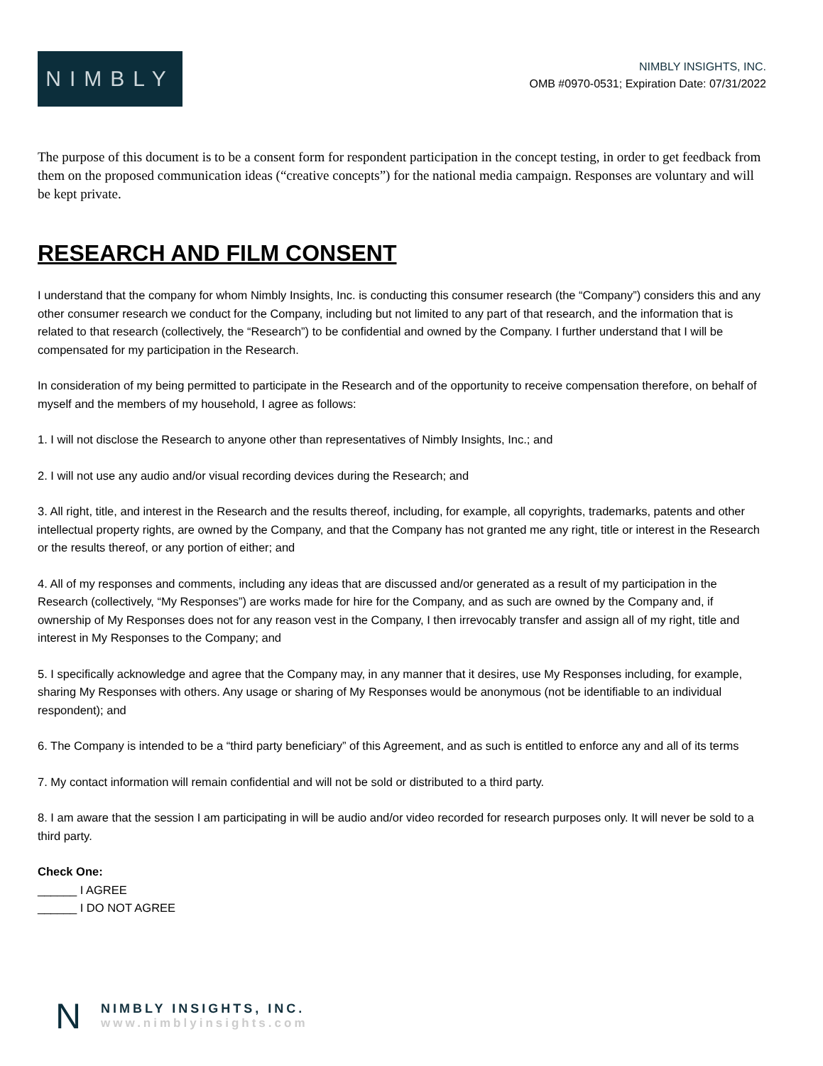NIMBLY
NIMBLY INSIGHTS, INC.
OMB #0970-0531; Expiration Date: 07/31/2022
The purpose of this document is to be a consent form for respondent participation in the concept testing, in order to get feedback from them on the proposed communication ideas (“creative concepts”) for the national media campaign. Responses are voluntary and will be kept private.
RESEARCH AND FILM CONSENT
I understand that the company for whom Nimbly Insights, Inc. is conducting this consumer research (the “Company”) considers this and any other consumer research we conduct for the Company, including but not limited to any part of that research, and the information that is related to that research (collectively, the “Research”) to be confidential and owned by the Company. I further understand that I will be compensated for my participation in the Research.
In consideration of my being permitted to participate in the Research and of the opportunity to receive compensation therefore, on behalf of myself and the members of my household, I agree as follows:
1. I will not disclose the Research to anyone other than representatives of Nimbly Insights, Inc.; and
2. I will not use any audio and/or visual recording devices during the Research; and
3. All right, title, and interest in the Research and the results thereof, including, for example, all copyrights, trademarks, patents and other intellectual property rights, are owned by the Company, and that the Company has not granted me any right, title or interest in the Research or the results thereof, or any portion of either; and
4. All of my responses and comments, including any ideas that are discussed and/or generated as a result of my participation in the Research (collectively, “My Responses”) are works made for hire for the Company, and as such are owned by the Company and, if ownership of My Responses does not for any reason vest in the Company, I then irrevocably transfer and assign all of my right, title and interest in My Responses to the Company; and
5. I specifically acknowledge and agree that the Company may, in any manner that it desires, use My Responses including, for example, sharing My Responses with others. Any usage or sharing of My Responses would be anonymous (not be identifiable to an individual respondent); and
6. The Company is intended to be a “third party beneficiary” of this Agreement, and as such is entitled to enforce any and all of its terms
7. My contact information will remain confidential and will not be sold or distributed to a third party.
8. I am aware that the session I am participating in will be audio and/or video recorded for research purposes only. It will never be sold to a third party.
Check One:
______ I AGREE
______ I DO NOT AGREE
N
NIMBLY INSIGHTS, INC.
www.nimblyinsights.com